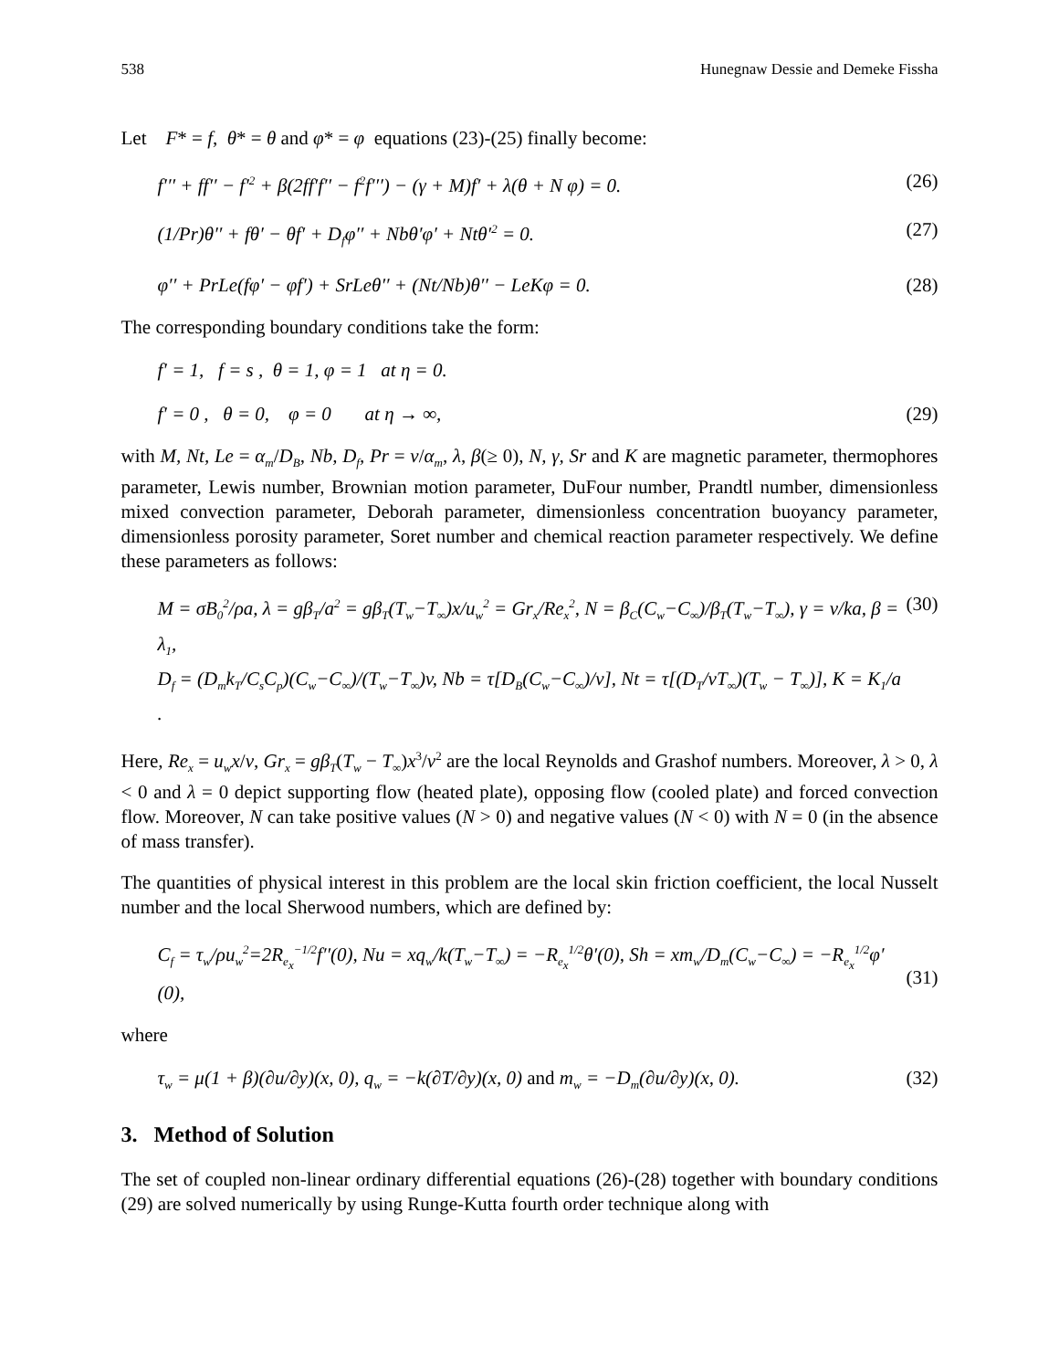538 Hunegnaw Dessie and Demeke Fissha
Let F* = f, θ* = θ and φ* = φ equations (23)-(25) finally become:
f′′′ + ff′′ − f′<sup>2</sup> + β(2ff′f′′ − f<sup>2</sup>f′′′) − (γ + M)f′ + λ(θ + N φ) = 0. (26)
(1/Pr)θ′′ + fθ′ − θf′ + D<sub>f</sub>φ′′ + Nbθ′φ′ + Ntθ′<sup>2</sup> = 0. (27)
φ′′ + PrLe(fφ′ − φf′) + SrLeθ′′ + (Nt/Nb)θ′′ − LeKφ = 0. (28)
The corresponding boundary conditions take the form:
f′ = 1, f = s , θ = 1, φ = 1 at η = 0.
f′ = 0 , θ = 0, φ = 0 at η → ∞, (29)
with M, Nt, Le = α<sub>m</sub>/D<sub>B</sub>, Nb, D<sub>f</sub>, Pr = v/α<sub>m</sub>, λ, β(≥ 0), N, γ, Sr and K are magnetic parameter, thermophores parameter, Lewis number, Brownian motion parameter, DuFour number, Prandtl number, dimensionless mixed convection parameter, Deborah parameter, dimensionless concentration buoyancy parameter, dimensionless porosity parameter, Soret number and chemical reaction parameter respectively. We define these parameters as follows:
M = σB<sub>0</sub><sup>2</sup>/ρa, λ = gβ<sub>T</sub>/a<sup>2</sup> = gβ<sub>T</sub>(T<sub>w</sub>−T<sub>∞</sub>)x/u<sub>w</sub><sup>2</sup> = Gr<sub>x</sub>/Re<sub>x</sub><sup>2</sup>, N = β<sub>C</sub>(C<sub>w</sub>−C<sub>∞</sub>)/β<sub>T</sub>(T<sub>w</sub>−T<sub>∞</sub>), γ = v/ka, β = λ<sub>1</sub>,
D<sub>f</sub> = (D<sub>m</sub>k<sub>T</sub>/C<sub>s</sub>C<sub>p</sub>)(C<sub>w</sub>−C<sub>∞</sub>)/(T<sub>w</sub>−T<sub>∞</sub>)v, Nb = τ[D<sub>B</sub>(C<sub>w</sub>−C<sub>∞</sub>)/v], Nt = τ[(D<sub>T</sub>/vT<sub>∞</sub>)(T<sub>w</sub> − T<sub>∞</sub>)], K = K<sub>1</sub>/a . (30)
Here, Re<sub>x</sub> = u<sub>w</sub>x/v, Gr<sub>x</sub> = gβ<sub>T</sub>(T<sub>w</sub> − T<sub>∞</sub>)x<sup>3</sup>/v<sup>2</sup> are the local Reynolds and Grashof numbers. Moreover, λ > 0, λ < 0 and λ = 0 depict supporting flow (heated plate), opposing flow (cooled plate) and forced convection flow. Moreover, N can take positive values (N > 0) and negative values (N < 0) with N = 0 (in the absence of mass transfer).
The quantities of physical interest in this problem are the local skin friction coefficient, the local Nusselt number and the local Sherwood numbers, which are defined by:
C<sub>f</sub> = τ<sub>w</sub>/ρu<sub>w</sub><sup>2</sup>=2R<sub>e<sub>x</sub></sub><sup>−1/2</sup>f′′(0), Nu = xq<sub>w</sub>/k(T<sub>w</sub>−T<sub>∞</sub>) = −R<sub>e<sub>x</sub></sub><sup>1/2</sup>θ′(0), Sh = xm<sub>w</sub>/D<sub>m</sub>(C<sub>w</sub>−C<sub>∞</sub>) = −R<sub>e<sub>x</sub></sub><sup>1/2</sup>φ′ (0),
(31)
where
τ<sub>w</sub> = μ(1 + β)(∂u/∂y)(x, 0), q<sub>w</sub> = −k(∂T/∂y)(x, 0) and m<sub>w</sub> = −D<sub>m</sub>(∂u/∂y)(x, 0). (32)
3. Method of Solution
The set of coupled non-linear ordinary differential equations (26)-(28) together with boundary conditions (29) are solved numerically by using Runge-Kutta fourth order technique along with